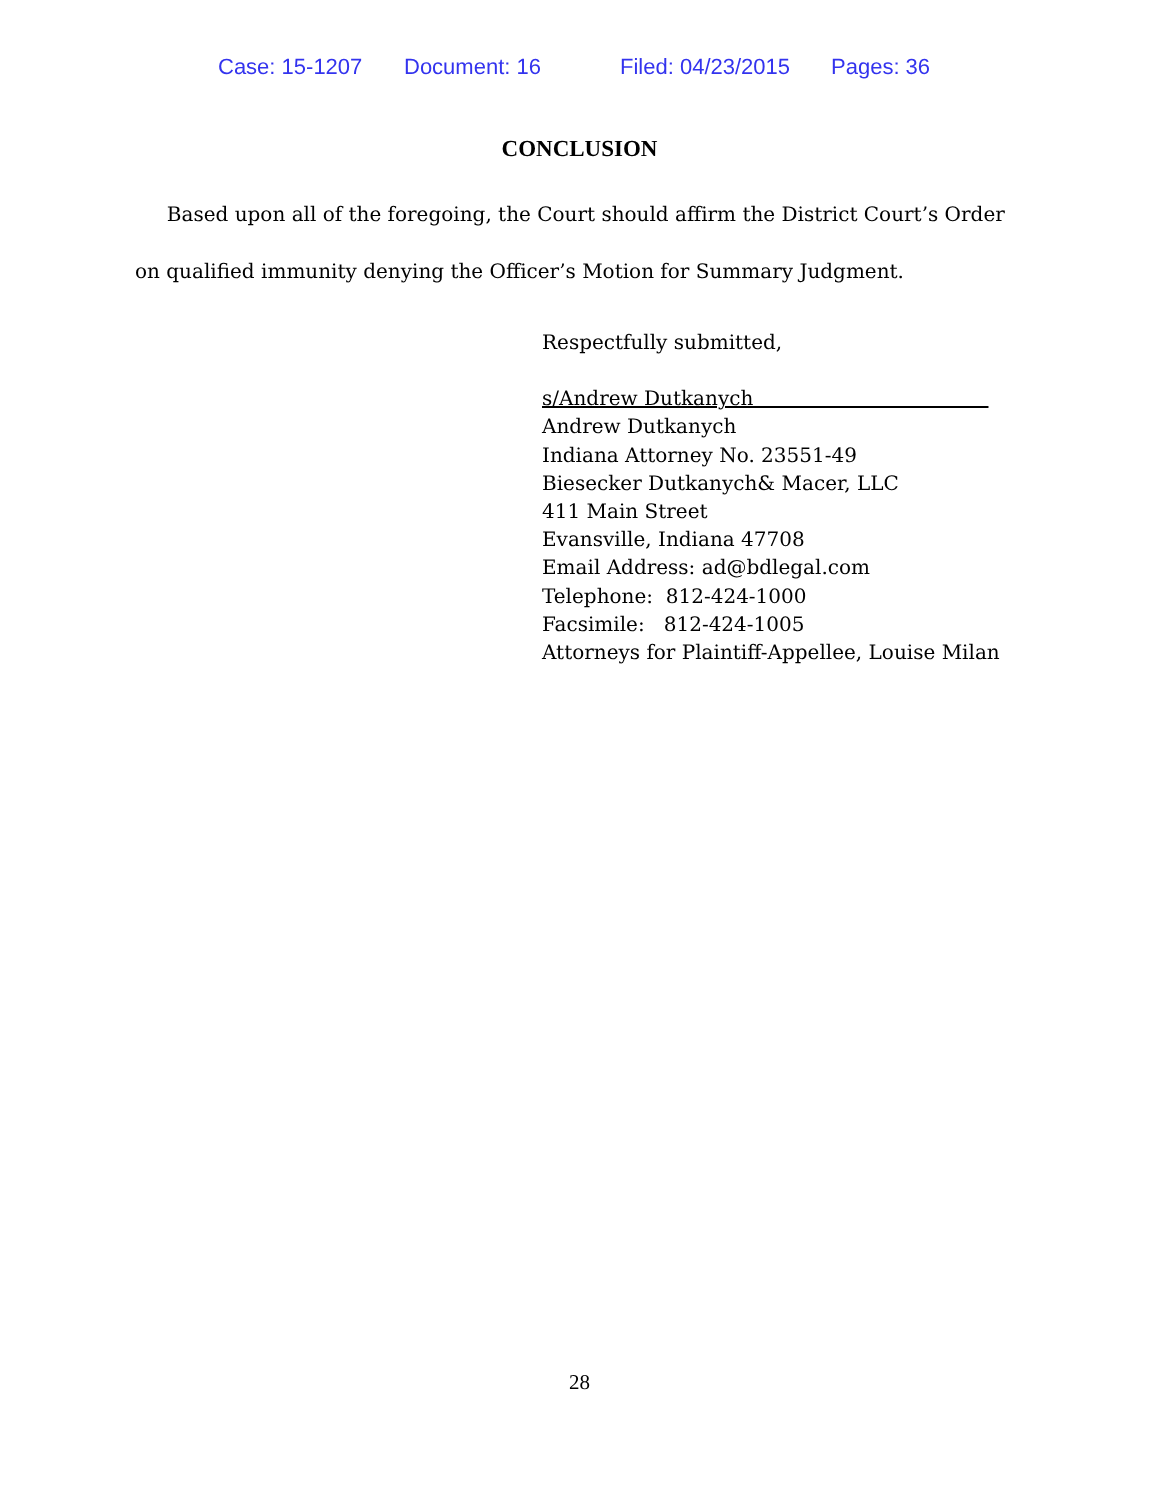Case: 15-1207 Document: 16 Filed: 04/23/2015 Pages: 36
CONCLUSION
Based upon all of the foregoing, the Court should affirm the District Court’s Order on qualified immunity denying the Officer’s Motion for Summary Judgment.
Respectfully submitted,
s/Andrew Dutkanych
Andrew Dutkanych
Indiana Attorney No. 23551-49
Biesecker Dutkanych& Macer, LLC
411 Main Street
Evansville, Indiana 47708
Email Address: ad@bdlegal.com
Telephone: 812-424-1000
Facsimile: 812-424-1005
Attorneys for Plaintiff-Appellee, Louise Milan
28